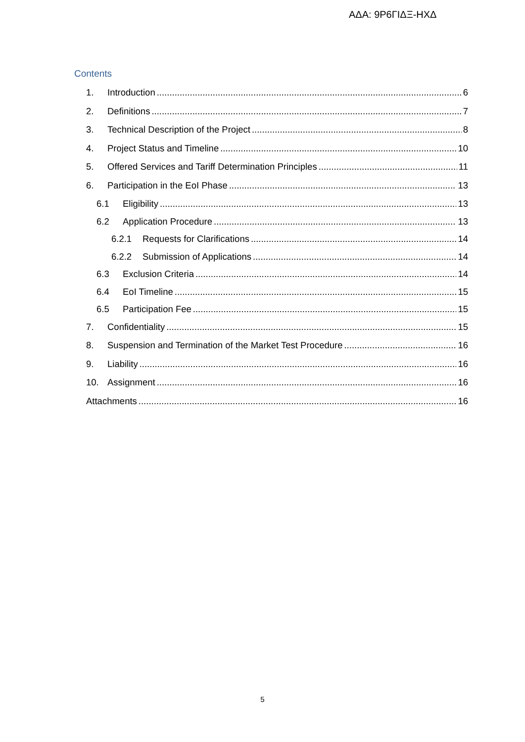ΑΔΑ: 9Ρ6ΓΙΔΞ-ΗΧΔ
Contents
1. Introduction 6
2. Definitions 7
3. Technical Description of the Project 8
4. Project Status and Timeline 10
5. Offered Services and Tariff Determination Principles 11
6. Participation in the EoI Phase 13
6.1 Eligibility 13
6.2 Application Procedure 13
6.2.1 Requests for Clarifications 14
6.2.2 Submission of Applications 14
6.3 Exclusion Criteria 14
6.4 EoI Timeline 15
6.5 Participation Fee 15
7. Confidentiality 15
8. Suspension and Termination of the Market Test Procedure 16
9. Liability 16
10. Assignment 16
Attachments 16
5